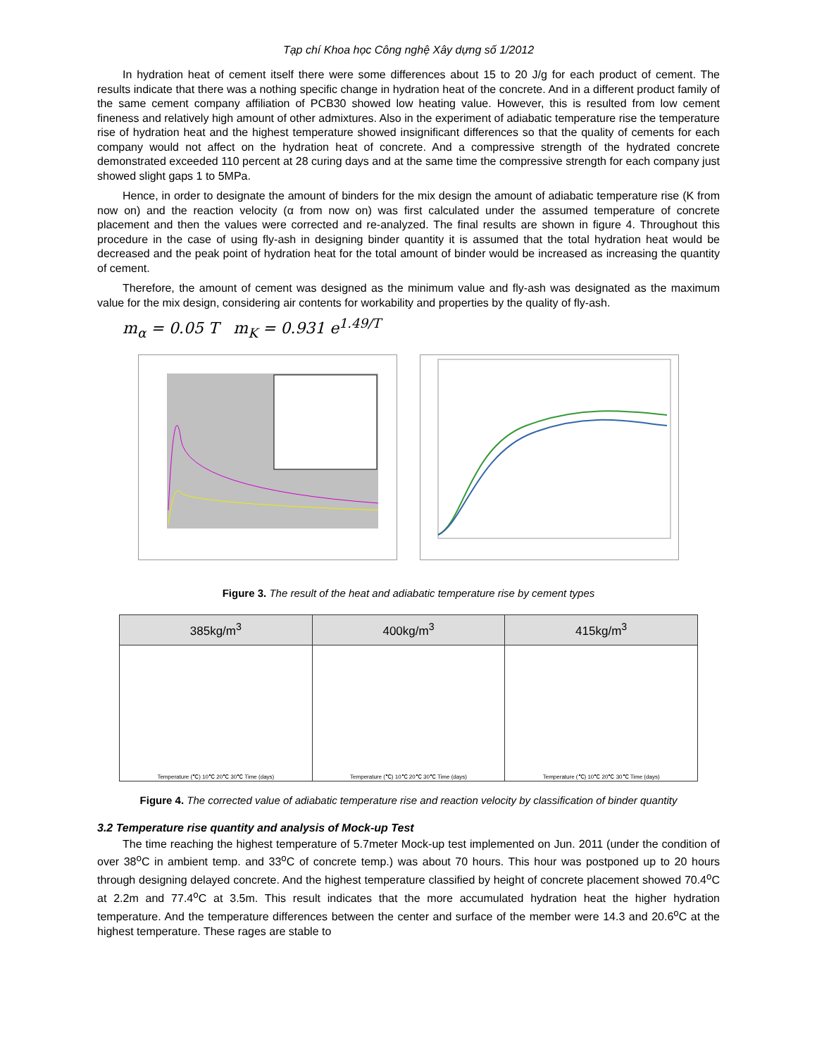Tạp chí Khoa học Công nghệ Xây dựng số 1/2012
In hydration heat of cement itself there were some differences about 15 to 20 J/g for each product of cement. The results indicate that there was a nothing specific change in hydration heat of the concrete. And in a different product family of the same cement company affiliation of PCB30 showed low heating value. However, this is resulted from low cement fineness and relatively high amount of other admixtures. Also in the experiment of adiabatic temperature rise the temperature rise of hydration heat and the highest temperature showed insignificant differences so that the quality of cements for each company would not affect on the hydration heat of concrete. And a compressive strength of the hydrated concrete demonstrated exceeded 110 percent at 28 curing days and at the same time the compressive strength for each company just showed slight gaps 1 to 5MPa.
Hence, in order to designate the amount of binders for the mix design the amount of adiabatic temperature rise (K from now on) and the reaction velocity (α from now on) was first calculated under the assumed temperature of concrete placement and then the values were corrected and re-analyzed. The final results are shown in figure 4. Throughout this procedure in the case of using fly-ash in designing binder quantity it is assumed that the total hydration heat would be decreased and the peak point of hydration heat for the total amount of binder would be increased as increasing the quantity of cement.
Therefore, the amount of cement was designed as the minimum value and fly-ash was designated as the maximum value for the mix design, considering air contents for workability and properties by the quality of fly-ash.
m<sub>α</sub> = 0.05 T m<sub>K</sub> = 0.931 e<sup>1.49/T</sup>
CONG NGHE DUC 30 CONG NGHE DUC 40 CONG NGHE DUC 50 CONG NGHE NHAT DUC 40 THANG LONG 40 VINA CONEX 40 Time (Hour) P-30 ΔT45.8 P-40 ΔT47.2 P-50 ΔT48.9 N-40 ΔT45.0 T-40 ΔT45.8 C-40 ΔT45.7
Figure 3. The result of the heat and adiabatic temperature rise by cement types
| 385kg/m<sup>3</sup> | 400kg/m<sup>3</sup> | 415kg/m<sup>3</sup> |
| --- | --- | --- |
| Temperature (℃) 10℃ 20℃ 30℃ Time (days) | Temperature (℃) 10℃ 20℃ 30℃ Time (days) | Temperature (℃) 10℃ 20℃ 30℃ Time (days) |
Figure 4. The corrected value of adiabatic temperature rise and reaction velocity by classification of binder quantity
3.2 Temperature rise quantity and analysis of Mock-up Test
The time reaching the highest temperature of 5.7meter Mock-up test implemented on Jun. 2011 (under the condition of over 38<sup>o</sup>C in ambient temp. and 33<sup>o</sup>C of concrete temp.) was about 70 hours. This hour was postponed up to 20 hours through designing delayed concrete. And the highest temperature classified by height of concrete placement showed 70.4<sup>o</sup>C at 2.2m and 77.4<sup>o</sup>C at 3.5m. This result indicates that the more accumulated hydration heat the higher hydration temperature. And the temperature differences between the center and surface of the member were 14.3 and 20.6<sup>o</sup>C at the highest temperature. These rages are stable to